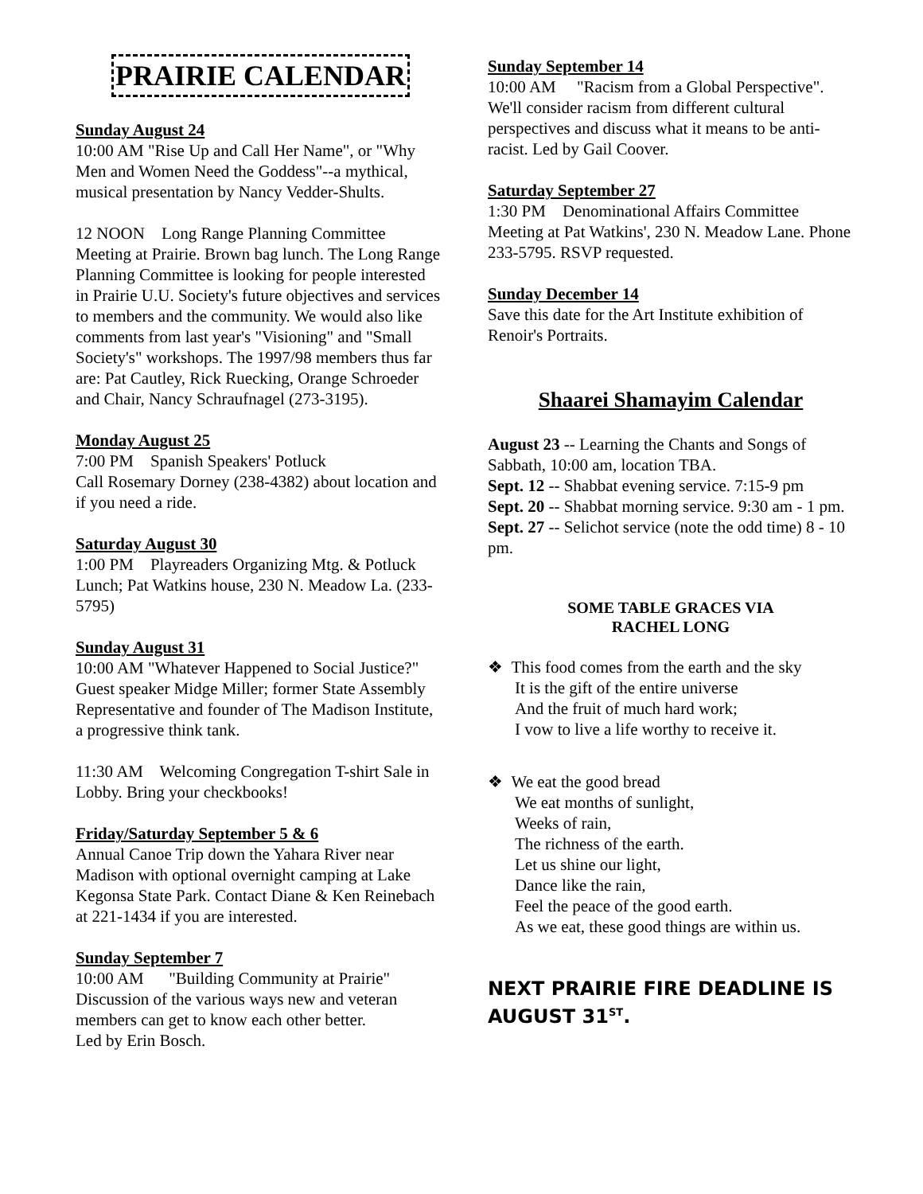PRAIRIE CALENDAR
Sunday August 24
10:00 AM "Rise Up and Call Her Name", or "Why Men and Women Need the Goddess"--a mythical, musical presentation by Nancy Vedder-Shults.
12 NOON Long Range Planning Committee Meeting at Prairie. Brown bag lunch. The Long Range Planning Committee is looking for people interested in Prairie U.U. Society's future objectives and services to members and the community. We would also like comments from last year's "Visioning" and "Small Society's" workshops. The 1997/98 members thus far are: Pat Cautley, Rick Ruecking, Orange Schroeder and Chair, Nancy Schraufnagel (273-3195).
Monday August 25
7:00 PM Spanish Speakers' Potluck
Call Rosemary Dorney (238-4382) about location and if you need a ride.
Saturday August 30
1:00 PM Playreaders Organizing Mtg. & Potluck Lunch; Pat Watkins house, 230 N. Meadow La. (233-5795)
Sunday August 31
10:00 AM "Whatever Happened to Social Justice?" Guest speaker Midge Miller; former State Assembly Representative and founder of The Madison Institute, a progressive think tank.
11:30 AM Welcoming Congregation T-shirt Sale in Lobby. Bring your checkbooks!
Friday/Saturday September 5 & 6
Annual Canoe Trip down the Yahara River near Madison with optional overnight camping at Lake Kegonsa State Park. Contact Diane & Ken Reinebach at 221-1434 if you are interested.
Sunday September 7
10:00 AM "Building Community at Prairie" Discussion of the various ways new and veteran members can get to know each other better.
Led by Erin Bosch.
Sunday September 14
10:00 AM "Racism from a Global Perspective". We'll consider racism from different cultural perspectives and discuss what it means to be anti-racist. Led by Gail Coover.
Saturday September 27
1:30 PM Denominational Affairs Committee Meeting at Pat Watkins', 230 N. Meadow Lane. Phone 233-5795. RSVP requested.
Sunday December 14
Save this date for the Art Institute exhibition of Renoir's Portraits.
Shaarei Shamayim Calendar
August 23 -- Learning the Chants and Songs of Sabbath, 10:00 am, location TBA.
Sept. 12 -- Shabbat evening service. 7:15-9 pm
Sept. 20 -- Shabbat morning service. 9:30 am - 1 pm.
Sept. 27 -- Selichot service (note the odd time) 8 - 10 pm.
SOME TABLE GRACES VIA
RACHEL LONG
❖ This food comes from the earth and the sky
It is the gift of the entire universe
And the fruit of much hard work;
I vow to live a life worthy to receive it.
❖ We eat the good bread
We eat months of sunlight,
Weeks of rain,
The richness of the earth.
Let us shine our light,
Dance like the rain,
Feel the peace of the good earth.
As we eat, these good things are within us.
NEXT PRAIRIE FIRE DEADLINE IS AUGUST 31<sup>ST</sup>.